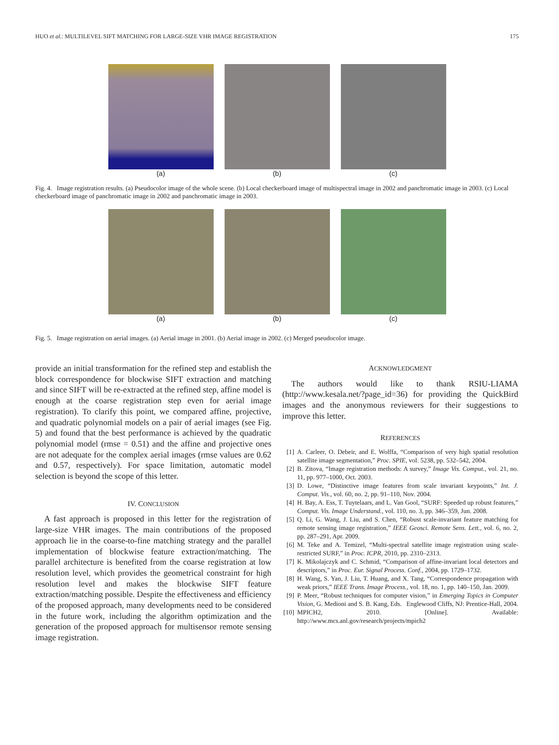HUO et al.: MULTILEVEL SIFT MATCHING FOR LARGE-SIZE VHR IMAGE REGISTRATION 175
(a) (b) (c)
Fig. 4. Image registration results. (a) Pseudocolor image of the whole scene. (b) Local checkerboard image of multispectral image in 2002 and panchromatic image in 2003. (c) Local checkerboard image of panchromatic image in 2002 and panchromatic image in 2003.
(a) (b) (c)
Fig. 5. Image registration on aerial images. (a) Aerial image in 2001. (b) Aerial image in 2002. (c) Merged pseudocolor image.
provide an initial transformation for the refined step and establish the block correspondence for blockwise SIFT extraction and matching and since SIFT will be re-extracted at the refined step, affine model is enough at the coarse registration step even for aerial image registration). To clarify this point, we compared affine, projective, and quadratic polynomial models on a pair of aerial images (see Fig. 5) and found that the best performance is achieved by the quadratic polynomial model (rmse = 0.51) and the affine and projective ones are not adequate for the complex aerial images (rmse values are 0.62 and 0.57, respectively). For space limitation, automatic model selection is beyond the scope of this letter.
IV. CONCLUSION
A fast approach is proposed in this letter for the registration of large-size VHR images. The main contributions of the proposed approach lie in the coarse-to-fine matching strategy and the parallel implementation of blockwise feature extraction/matching. The parallel architecture is benefited from the coarse registration at low resolution level, which provides the geometrical constraint for high resolution level and makes the blockwise SIFT feature extraction/matching possible. Despite the effectiveness and efficiency of the proposed approach, many developments need to be considered in the future work, including the algorithm optimization and the generation of the proposed approach for multisensor remote sensing image registration.
ACKNOWLEDGMENT
The authors would like to thank RSIU-LIAMA (http://www.kesala.net/?page_id=36) for providing the QuickBird images and the anonymous reviewers for their suggestions to improve this letter.
REFERENCES
[1] A. Carleer, O. Debeir, and E. Wolffa, “Comparison of very high spatial resolution satellite image segmentation,” Proc. SPIE, vol. 5238, pp. 532–542, 2004.
[2] B. Zitova, “Image registration methods: A survey,” Image Vis. Comput., vol. 21, no. 11, pp. 977–1000, Oct. 2003.
[3] D. Lowe, “Distinctive image features from scale invariant keypoints,” Int. J. Comput. Vis., vol. 60, no. 2, pp. 91–110, Nov. 2004.
[4] H. Bay, A. Ess, T. Tuytelaars, and L. Van Gool, “SURF: Speeded up robust features,” Comput. Vis. Image Understand., vol. 110, no. 3, pp. 346–359, Jun. 2008.
[5] Q. Li, G. Wang, J. Liu, and S. Chen, “Robust scale-invariant feature matching for remote sensing image registration,” IEEE Geosci. Remote Sens. Lett., vol. 6, no. 2, pp. 287–291, Apr. 2009.
[6] M. Teke and A. Temizel, “Multi-spectral satellite image registration using scale-restricted SURF,” in Proc. ICPR, 2010, pp. 2310–2313.
[7] K. Mikolajczyk and C. Schmid, “Comparison of affine-invariant local detectors and descriptors,” in Proc. Eur. Signal Process. Conf., 2004, pp. 1729–1732.
[8] H. Wang, S. Yan, J. Liu, T. Huang, and X. Tang, “Correspondence propagation with weak priors,” IEEE Trans. Image Process., vol. 18, no. 1, pp. 140–150, Jan. 2009.
[9] P. Meer, “Robust techniques for computer vision,” in Emerging Topics in Computer Vision, G. Medioni and S. B. Kang, Eds. Englewood Cliffs, NJ: Prentice-Hall, 2004.
[10] MPICH2, 2010. [Online]. Available: http://www.mcs.anl.gov/research/projects/mpich2